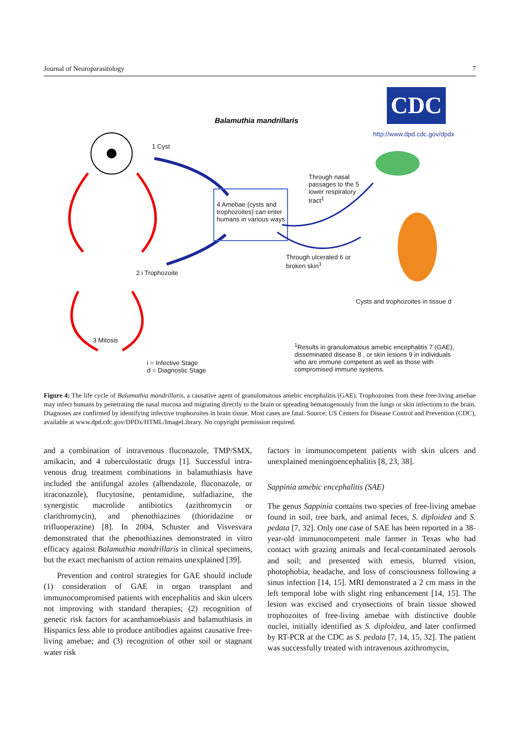Journal of Neuroparasitology 7
CDC
http://www.dpd.cdc.gov/dpdx
Balamuthia mandrillaris
1 Cyst
4 Amebae (cysts and trophozoites) can enter humans in various ways
Through nasal passages to the 5 lower respiratory tract<sup>1</sup>
Through ulcerated 6 or broken skin<sup>1</sup>
2 i Trophozoite
Cysts and trophozoites in tissue d
3 Mitosis
i = Infective Stage
d = Diagnostic Stage
<sup>1</sup> Results in granulomatous amebic encephalitis 7 (GAE), disseminated disease 8 , or skin lesions 9 in individuals who are immune competent as well as those with compromised immune systems.
Figure 4: The life cycle of Balamuthia mandrillaris, a causative agent of granulomatous amebic encephalitis (GAE). Trophozoites from these free-living amebae may infect humans by penetrating the nasal mucosa and migrating directly to the brain or spreading hematogenously from the lungs or skin infections to the brain. Diagnoses are confirmed by identifying infective trophozoites in brain tissue. Most cases are fatal. Source: US Centers for Disease Control and Prevention (CDC), available at www.dpd.cdc.gov/DPDx/HTML/ImageLibrary. No copyright permission required.
and a combination of intravenous fluconazole, TMP/SMX, amikacin, and 4 tuberculostatic drugs [1]. Successful intra-venous drug treatment combinations in balamuthiasis have included the antifungal azoles (albendazole, fluconazole, or itraconazole), flucytosine, pentamidine, sulfadiazine, the synergistic macrolide antibiotics (azithromycin or clarithromycin), and phenothiazines (thioridazine or trifluoperazine) [8]. In 2004, Schuster and Visvesvara demonstrated that the phenothiazines demonstrated in vitro efficacy against Balamuthia mandrillaris in clinical specimens, but the exact mechanism of action remains unexplained [39].
Prevention and control strategies for GAE should include (1) consideration of GAE in organ transplant and immunocompromised patients with encephalitis and skin ulcers not improving with standard therapies; (2) recognition of genetic risk factors for acanthamoebiasis and balamuthiasis in Hispanics less able to produce antibodies against causative free-living amebae; and (3) recognition of other soil or stagnant water risk
factors in immunocompetent patients with skin ulcers and unexplained meningoencephalitis [8, 23, 38].
Sappinia amebic encephalitis (SAE)
The genus Sappinia contains two species of free-living amebae found in soil, tree bark, and animal feces, S. diploidea and S. pedata [7, 32]. Only one case of SAE has been reported in a 38-year-old immunocompetent male farmer in Texas who had contact with grazing animals and fecal-contaminated aerosols and soil; and presented with emesis, blurred vision, photophobia, headache, and loss of consciousness following a sinus infection [14, 15]. MRI demonstrated a 2 cm mass in the left temporal lobe with slight ring enhancement [14, 15]. The lesion was excised and cryosections of brain tissue showed trophozoites of free-living amebae with distinctive double nuclei, initially identified as S. diploidea, and later confirmed by RT-PCR at the CDC as S. pedata [7, 14, 15, 32]. The patient was successfully treated with intravenous azithromycin,